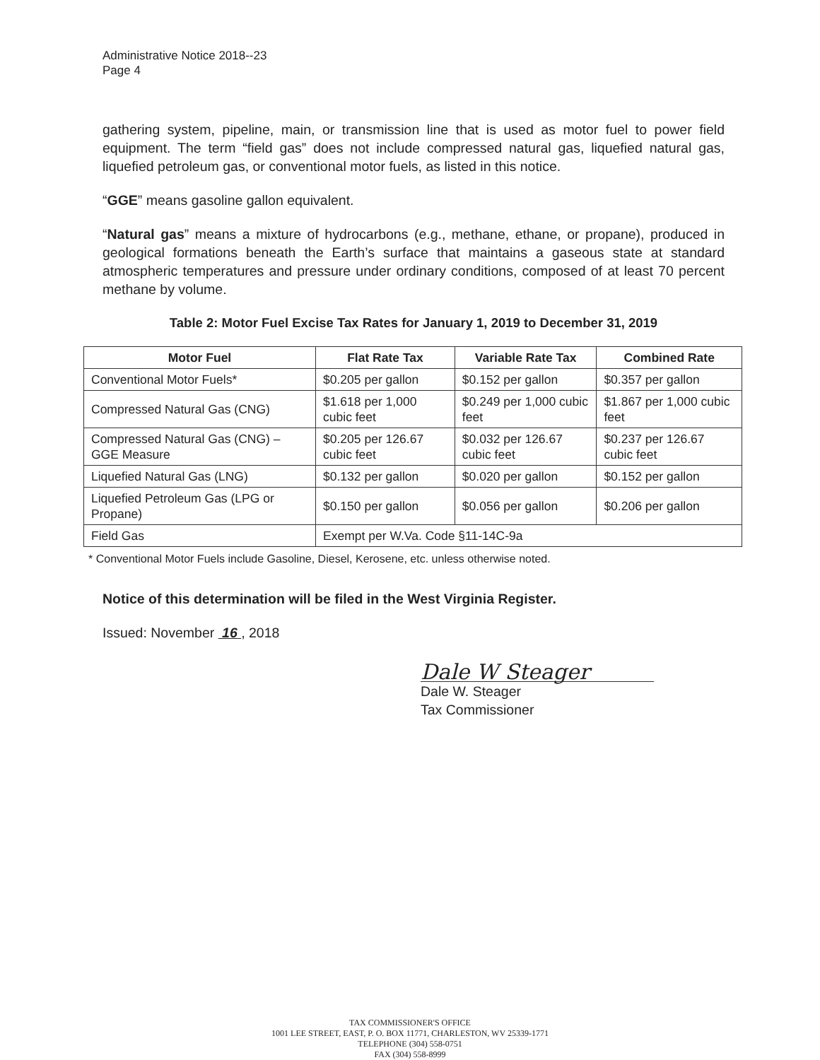Administrative Notice 2018--23
Page 4
gathering system, pipeline, main, or transmission line that is used as motor fuel to power field equipment. The term “field gas” does not include compressed natural gas, liquefied natural gas, liquefied petroleum gas, or conventional motor fuels, as listed in this notice.
“GGE” means gasoline gallon equivalent.
“Natural gas” means a mixture of hydrocarbons (e.g., methane, ethane, or propane), produced in geological formations beneath the Earth’s surface that maintains a gaseous state at standard atmospheric temperatures and pressure under ordinary conditions, composed of at least 70 percent methane by volume.
Table 2: Motor Fuel Excise Tax Rates for January 1, 2019 to December 31, 2019
| Motor Fuel | Flat Rate Tax | Variable Rate Tax | Combined Rate |
| --- | --- | --- | --- |
| Conventional Motor Fuels* | $0.205 per gallon | $0.152 per gallon | $0.357 per gallon |
| Compressed Natural Gas (CNG) | $1.618 per 1,000 cubic feet | $0.249 per 1,000 cubic feet | $1.867 per 1,000 cubic feet |
| Compressed Natural Gas (CNG) – GGE Measure | $0.205 per 126.67 cubic feet | $0.032 per 126.67 cubic feet | $0.237 per 126.67 cubic feet |
| Liquefied Natural Gas (LNG) | $0.132 per gallon | $0.020 per gallon | $0.152 per gallon |
| Liquefied Petroleum Gas (LPG or Propane) | $0.150 per gallon | $0.056 per gallon | $0.206 per gallon |
| Field Gas | Exempt per W.Va. Code §11-14C-9a | | |
* Conventional Motor Fuels include Gasoline, Diesel, Kerosene, etc. unless otherwise noted.
Notice of this determination will be filed in the West Virginia Register.
Issued: November 16 , 2018
Dale W Steager
Dale W. Steager
Tax Commissioner
TAX COMMISSIONER'S OFFICE
1001 LEE STREET, EAST, P. O. BOX 11771, CHARLESTON, WV 25339-1771
TELEPHONE (304) 558-0751
FAX (304) 558-8999